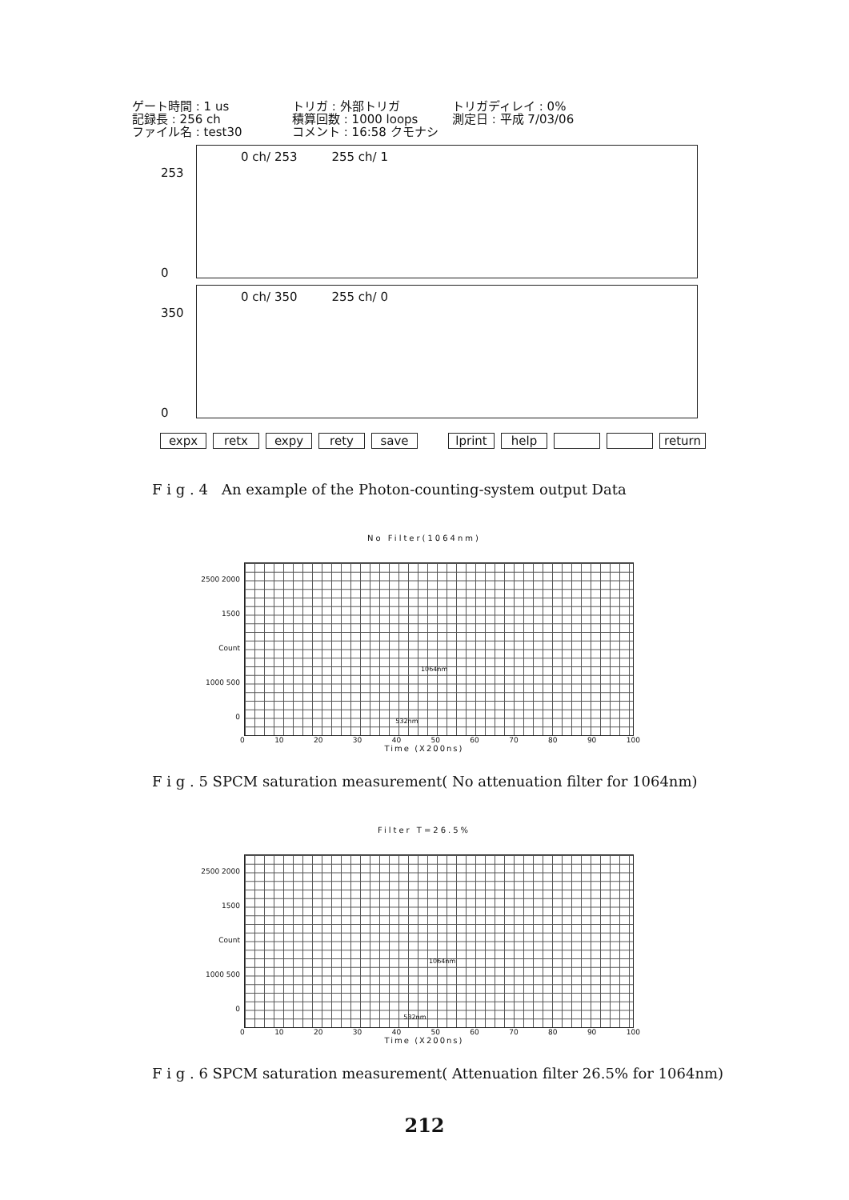ゲート時間 : 1 us
トリガ : 外部トリガ
トリガディレイ : 0%
記録長 : 256 ch
積算回数 : 1000 loops
測定日 : 平成 7/03/06
ファイル名 : test30
コメント : 16:58 クモナシ
0 ch/ 253 255 ch/ 1
253
0
0 ch/ 350 255 ch/ 0
350
0
expx retx expy rety save lprint help return
F i g . 4 An example of the Photon-counting-system output Data
No Filter(1064nm)
2500 2000 1500 Count 1000 500 0
1064nm 532nm
0 10 20 30 40 50 60 70 80 90 100
Time (X200ns)
F i g . 5 SPCM saturation measurement( No attenuation filter for 1064nm)
Filter T=26.5%
2500 2000 1500 Count 1000 500 0
1064nm 532nm
0 10 20 30 40 50 60 70 80 90 100
Time (X200ns)
F i g . 6 SPCM saturation measurement( Attenuation filter 26.5% for 1064nm)
212